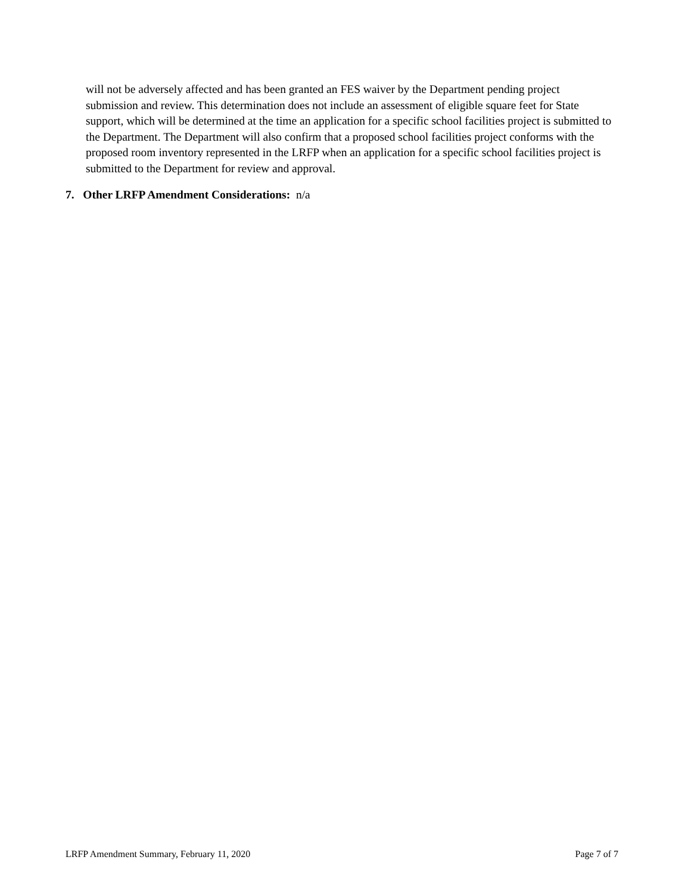will not be adversely affected and has been granted an FES waiver by the Department pending project submission and review. This determination does not include an assessment of eligible square feet for State support, which will be determined at the time an application for a specific school facilities project is submitted to the Department. The Department will also confirm that a proposed school facilities project conforms with the proposed room inventory represented in the LRFP when an application for a specific school facilities project is submitted to the Department for review and approval.
7. Other LRFP Amendment Considerations: n/a
LRFP Amendment Summary, February 11, 2020 Page 7 of 7